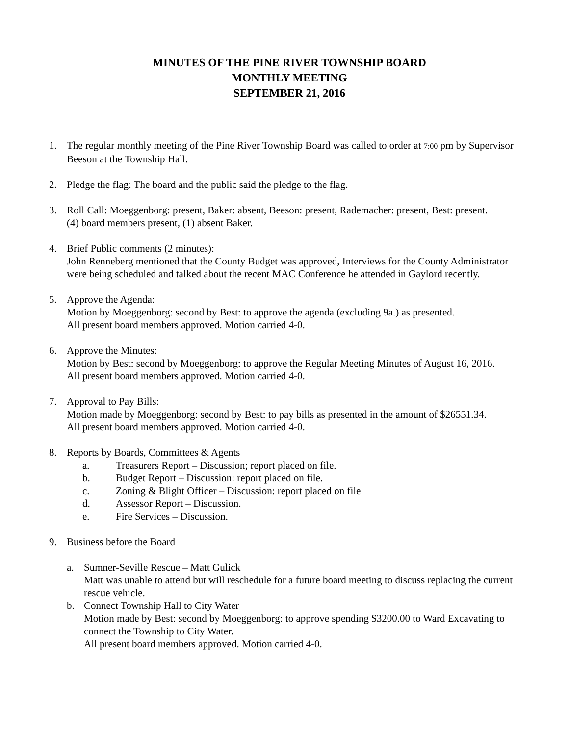MINUTES OF THE PINE RIVER TOWNSHIP BOARD
MONTHLY MEETING
SEPTEMBER 21, 2016
1. The regular monthly meeting of the Pine River Township Board was called to order at 7:00 pm by Supervisor Beeson at the Township Hall.
2. Pledge the flag: The board and the public said the pledge to the flag.
3. Roll Call: Moeggenborg: present, Baker: absent, Beeson: present, Rademacher: present, Best: present.
(4) board members present, (1) absent Baker.
4. Brief Public comments (2 minutes):
John Renneberg mentioned that the County Budget was approved, Interviews for the County Administrator were being scheduled and talked about the recent MAC Conference he attended in Gaylord recently.
5. Approve the Agenda:
Motion by Moeggenborg: second by Best: to approve the agenda (excluding 9a.) as presented.
All present board members approved. Motion carried 4-0.
6. Approve the Minutes:
Motion by Best: second by Moeggenborg: to approve the Regular Meeting Minutes of August 16, 2016.
All present board members approved. Motion carried 4-0.
7. Approval to Pay Bills:
Motion made by Moeggenborg: second by Best: to pay bills as presented in the amount of $26551.34.
All present board members approved. Motion carried 4-0.
8. Reports by Boards, Committees & Agents
a. Treasurers Report – Discussion; report placed on file.
b. Budget Report – Discussion: report placed on file.
c. Zoning & Blight Officer – Discussion: report placed on file
d. Assessor Report – Discussion.
e. Fire Services – Discussion.
9. Business before the Board
a. Sumner-Seville Rescue – Matt Gulick
Matt was unable to attend but will reschedule for a future board meeting to discuss replacing the current rescue vehicle.
b. Connect Township Hall to City Water
Motion made by Best: second by Moeggenborg: to approve spending $3200.00 to Ward Excavating to connect the Township to City Water.
All present board members approved. Motion carried 4-0.